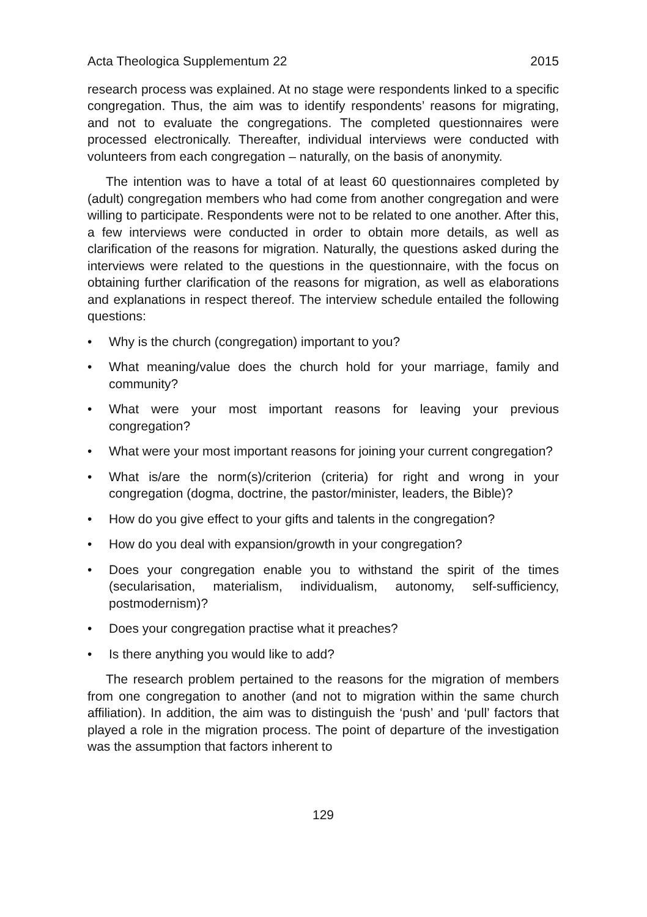Acta Theologica Supplementum 22 2015
research process was explained. At no stage were respondents linked to a specific congregation. Thus, the aim was to identify respondents’ reasons for migrating, and not to evaluate the congregations. The completed questionnaires were processed electronically. Thereafter, individual interviews were conducted with volunteers from each congregation – naturally, on the basis of anonymity.
The intention was to have a total of at least 60 questionnaires completed by (adult) congregation members who had come from another congregation and were willing to participate. Respondents were not to be related to one another. After this, a few interviews were conducted in order to obtain more details, as well as clarification of the reasons for migration. Naturally, the questions asked during the interviews were related to the questions in the questionnaire, with the focus on obtaining further clarification of the reasons for migration, as well as elaborations and explanations in respect thereof. The interview schedule entailed the following questions:
• Why is the church (congregation) important to you?
• What meaning/value does the church hold for your marriage, family and community?
• What were your most important reasons for leaving your previous congregation?
• What were your most important reasons for joining your current congregation?
• What is/are the norm(s)/criterion (criteria) for right and wrong in your congregation (dogma, doctrine, the pastor/minister, leaders, the Bible)?
• How do you give effect to your gifts and talents in the congregation?
• How do you deal with expansion/growth in your congregation?
• Does your congregation enable you to withstand the spirit of the times (secularisation, materialism, individualism, autonomy, self-sufficiency, postmodernism)?
• Does your congregation practise what it preaches?
• Is there anything you would like to add?
The research problem pertained to the reasons for the migration of members from one congregation to another (and not to migration within the same church affiliation). In addition, the aim was to distinguish the ‘push’ and ‘pull’ factors that played a role in the migration process. The point of departure of the investigation was the assumption that factors inherent to
129